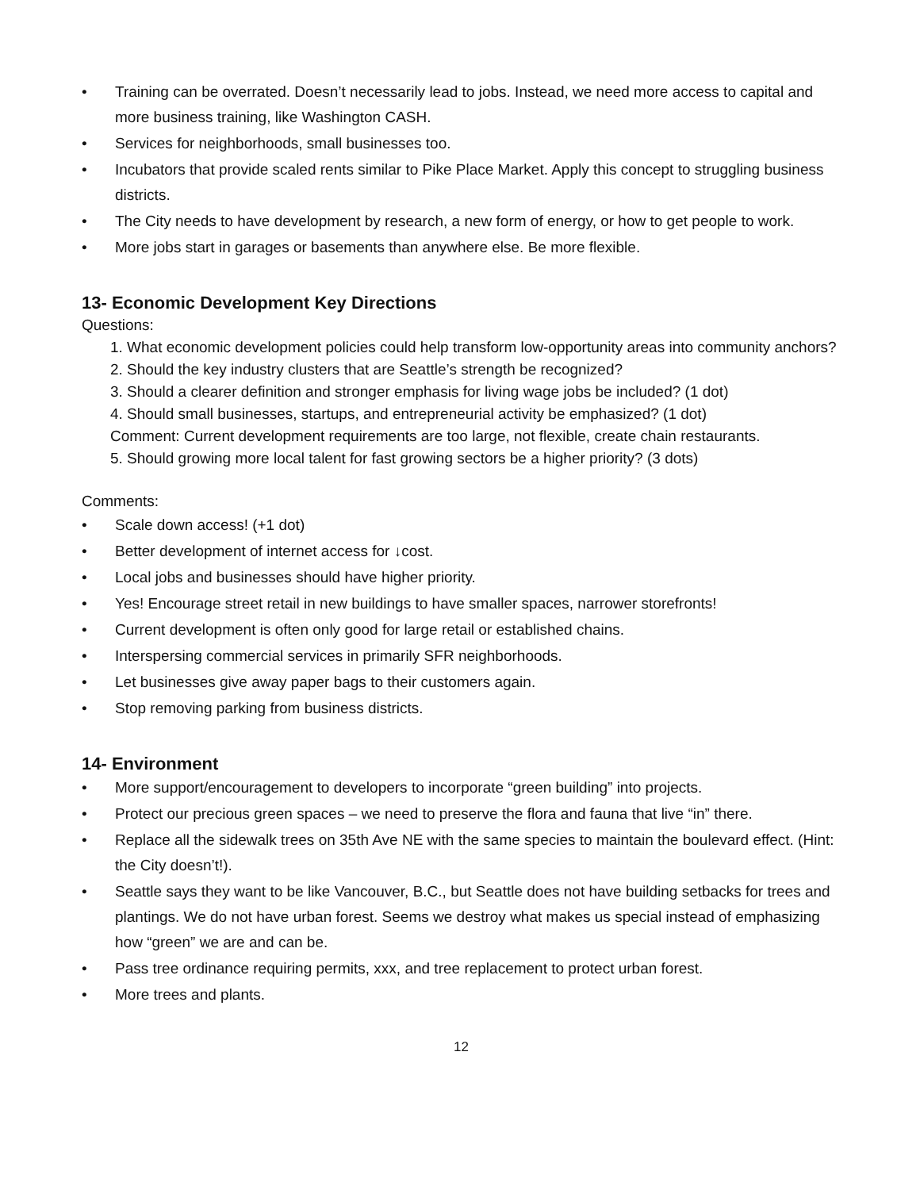• Training can be overrated. Doesn’t necessarily lead to jobs. Instead, we need more access to capital and more business training, like Washington CASH.
• Services for neighborhoods, small businesses too.
• Incubators that provide scaled rents similar to Pike Place Market. Apply this concept to struggling business districts.
• The City needs to have development by research, a new form of energy, or how to get people to work.
• More jobs start in garages or basements than anywhere else. Be more flexible.
13- Economic Development Key Directions
Questions:
1. What economic development policies could help transform low-opportunity areas into community anchors?
2. Should the key industry clusters that are Seattle’s strength be recognized?
3. Should a clearer definition and stronger emphasis for living wage jobs be included? (1 dot)
4. Should small businesses, startups, and entrepreneurial activity be emphasized? (1 dot)
Comment: Current development requirements are too large, not flexible, create chain restaurants.
5. Should growing more local talent for fast growing sectors be a higher priority? (3 dots)
Comments:
• Scale down access! (+1 dot)
• Better development of internet access for ↓cost.
• Local jobs and businesses should have higher priority.
• Yes! Encourage street retail in new buildings to have smaller spaces, narrower storefronts!
• Current development is often only good for large retail or established chains.
• Interspersing commercial services in primarily SFR neighborhoods.
• Let businesses give away paper bags to their customers again.
• Stop removing parking from business districts.
14- Environment
• More support/encouragement to developers to incorporate “green building” into projects.
• Protect our precious green spaces – we need to preserve the flora and fauna that live “in” there.
• Replace all the sidewalk trees on 35th Ave NE with the same species to maintain the boulevard effect. (Hint: the City doesn’t!).
• Seattle says they want to be like Vancouver, B.C., but Seattle does not have building setbacks for trees and plantings. We do not have urban forest. Seems we destroy what makes us special instead of emphasizing how “green” we are and can be.
• Pass tree ordinance requiring permits, xxx, and tree replacement to protect urban forest.
• More trees and plants.
12